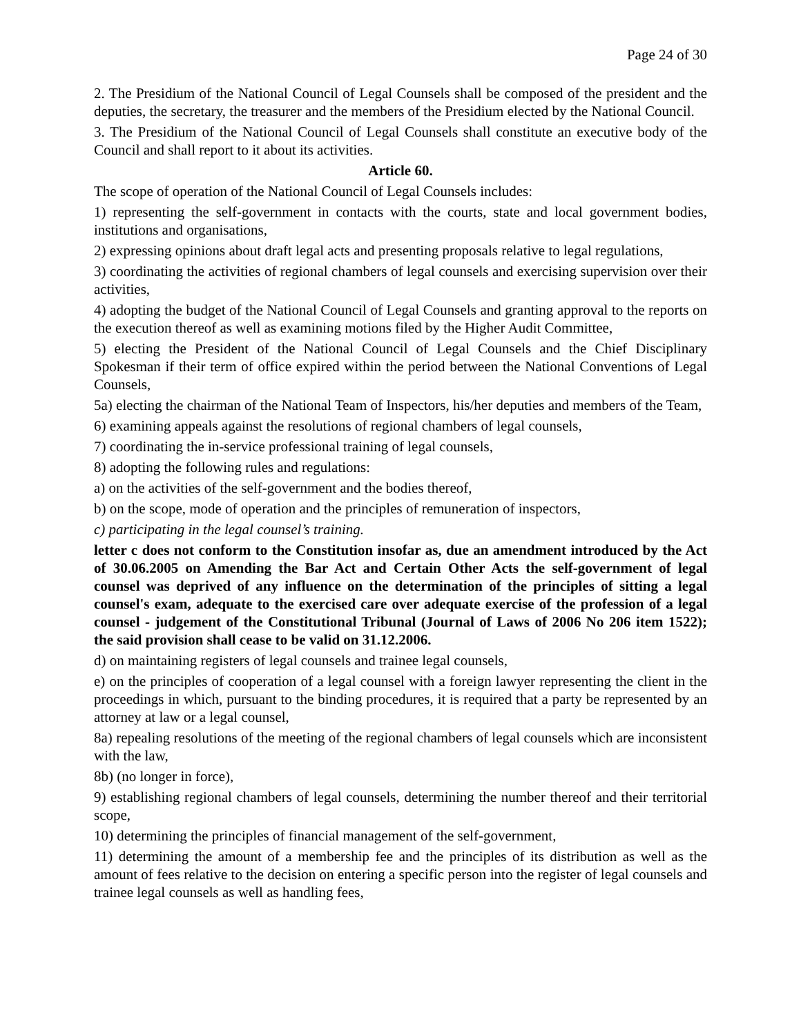Page 24 of 30
2. The Presidium of the National Council of Legal Counsels shall be composed of the president and the deputies, the secretary, the treasurer and the members of the Presidium elected by the National Council.
3. The Presidium of the National Council of Legal Counsels shall constitute an executive body of the Council and shall report to it about its activities.
Article 60.
The scope of operation of the National Council of Legal Counsels includes:
1) representing the self-government in contacts with the courts, state and local government bodies, institutions and organisations,
2) expressing opinions about draft legal acts and presenting proposals relative to legal regulations,
3) coordinating the activities of regional chambers of legal counsels and exercising supervision over their activities,
4) adopting the budget of the National Council of Legal Counsels and granting approval to the reports on the execution thereof as well as examining motions filed by the Higher Audit Committee,
5) electing the President of the National Council of Legal Counsels and the Chief Disciplinary Spokesman if their term of office expired within the period between the National Conventions of Legal Counsels,
5a) electing the chairman of the National Team of Inspectors, his/her deputies and members of the Team,
6) examining appeals against the resolutions of regional chambers of legal counsels,
7) coordinating the in-service professional training of legal counsels,
8) adopting the following rules and regulations:
a) on the activities of the self-government and the bodies thereof,
b) on the scope, mode of operation and the principles of remuneration of inspectors,
c) participating in the legal counsel’s training.
letter c does not conform to the Constitution insofar as, due an amendment introduced by the Act of 30.06.2005 on Amending the Bar Act and Certain Other Acts the self-government of legal counsel was deprived of any influence on the determination of the principles of sitting a legal counsel's exam, adequate to the exercised care over adequate exercise of the profession of a legal counsel - judgement of the Constitutional Tribunal (Journal of Laws of 2006 No 206 item 1522); the said provision shall cease to be valid on 31.12.2006.
d) on maintaining registers of legal counsels and trainee legal counsels,
e) on the principles of cooperation of a legal counsel with a foreign lawyer representing the client in the proceedings in which, pursuant to the binding procedures, it is required that a party be represented by an attorney at law or a legal counsel,
8a) repealing resolutions of the meeting of the regional chambers of legal counsels which are inconsistent with the law,
8b) (no longer in force),
9) establishing regional chambers of legal counsels, determining the number thereof and their territorial scope,
10) determining the principles of financial management of the self-government,
11) determining the amount of a membership fee and the principles of its distribution as well as the amount of fees relative to the decision on entering a specific person into the register of legal counsels and trainee legal counsels as well as handling fees,